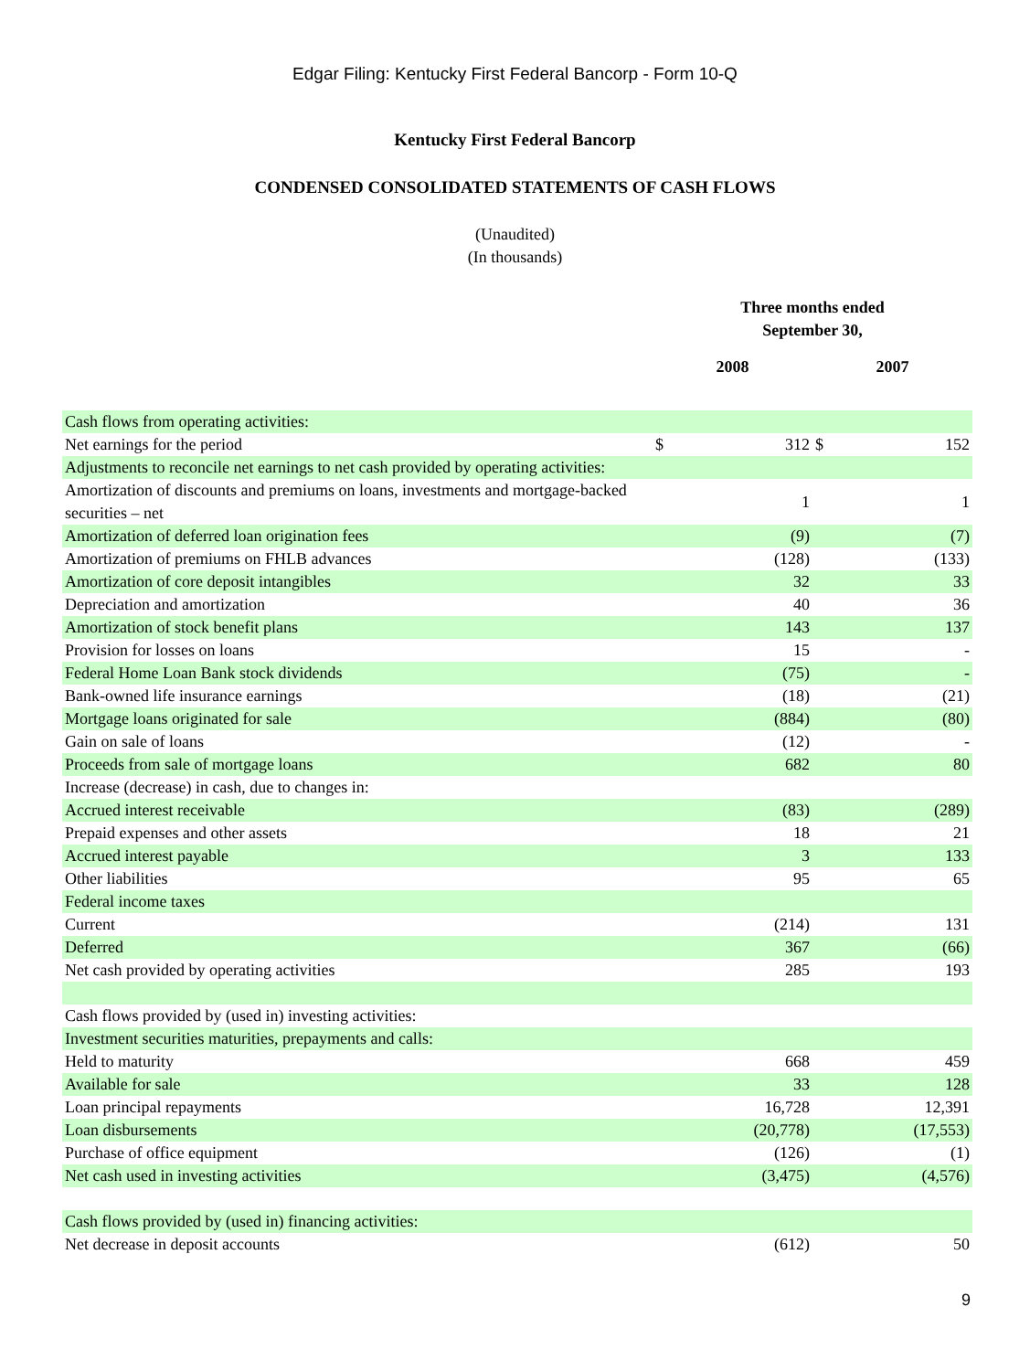Edgar Filing: Kentucky First Federal Bancorp - Form 10-Q
Kentucky First Federal Bancorp
CONDENSED CONSOLIDATED STATEMENTS OF CASH FLOWS
(Unaudited)
(In thousands)
| | Three months ended September 30, | | | |
| --- | --- | --- | --- | --- |
| | 2008 | | 2007 | |
| Cash flows from operating activities: | | | | |
| Net earnings for the period | $ | 312 | $ | 152 |
| Adjustments to reconcile net earnings to net cash provided by operating activities: | | | | |
| Amortization of discounts and premiums on loans, investments and mortgage-backed securities – net | | 1 | | 1 |
| Amortization of deferred loan origination fees | | (9) | | (7) |
| Amortization of premiums on FHLB advances | | (128) | | (133) |
| Amortization of core deposit intangibles | | 32 | | 33 |
| Depreciation and amortization | | 40 | | 36 |
| Amortization of stock benefit plans | | 143 | | 137 |
| Provision for losses on loans | | 15 | | - |
| Federal Home Loan Bank stock dividends | | (75) | | - |
| Bank-owned life insurance earnings | | (18) | | (21) |
| Mortgage loans originated for sale | | (884) | | (80) |
| Gain on sale of loans | | (12) | | - |
| Proceeds from sale of mortgage loans | | 682 | | 80 |
| Increase (decrease) in cash, due to changes in: | | | | |
| Accrued interest receivable | | (83) | | (289) |
| Prepaid expenses and other assets | | 18 | | 21 |
| Accrued interest payable | | 3 | | 133 |
| Other liabilities | | 95 | | 65 |
| Federal income taxes | | | | |
| Current | | (214) | | 131 |
| Deferred | | 367 | | (66) |
| Net cash provided by operating activities | | 285 | | 193 |
| Cash flows provided by (used in) investing activities: | | | | |
| Investment securities maturities, prepayments and calls: | | | | |
| Held to maturity | | 668 | | 459 |
| Available for sale | | 33 | | 128 |
| Loan principal repayments | | 16,728 | | 12,391 |
| Loan disbursements | | (20,778) | | (17,553) |
| Purchase of office equipment | | (126) | | (1) |
| Net cash used in investing activities | | (3,475) | | (4,576) |
| Cash flows provided by (used in) financing activities: | | | | |
| Net decrease in deposit accounts | | (612) | | 50 |
9